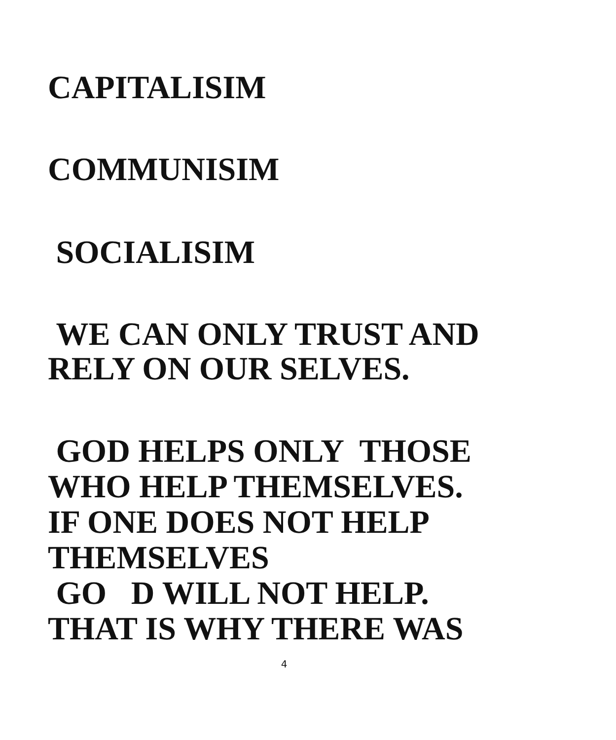CAPITALISIM
COMMUNISIM
SOCIALISIM
WE CAN ONLY TRUST AND
RELY ON OUR SELVES.
GOD HELPS ONLY THOSE
WHO HELP THEMSELVES.
IF ONE DOES NOT HELP
THEMSELVES
GO D WILL NOT HELP.
THAT IS WHY THERE WAS
4